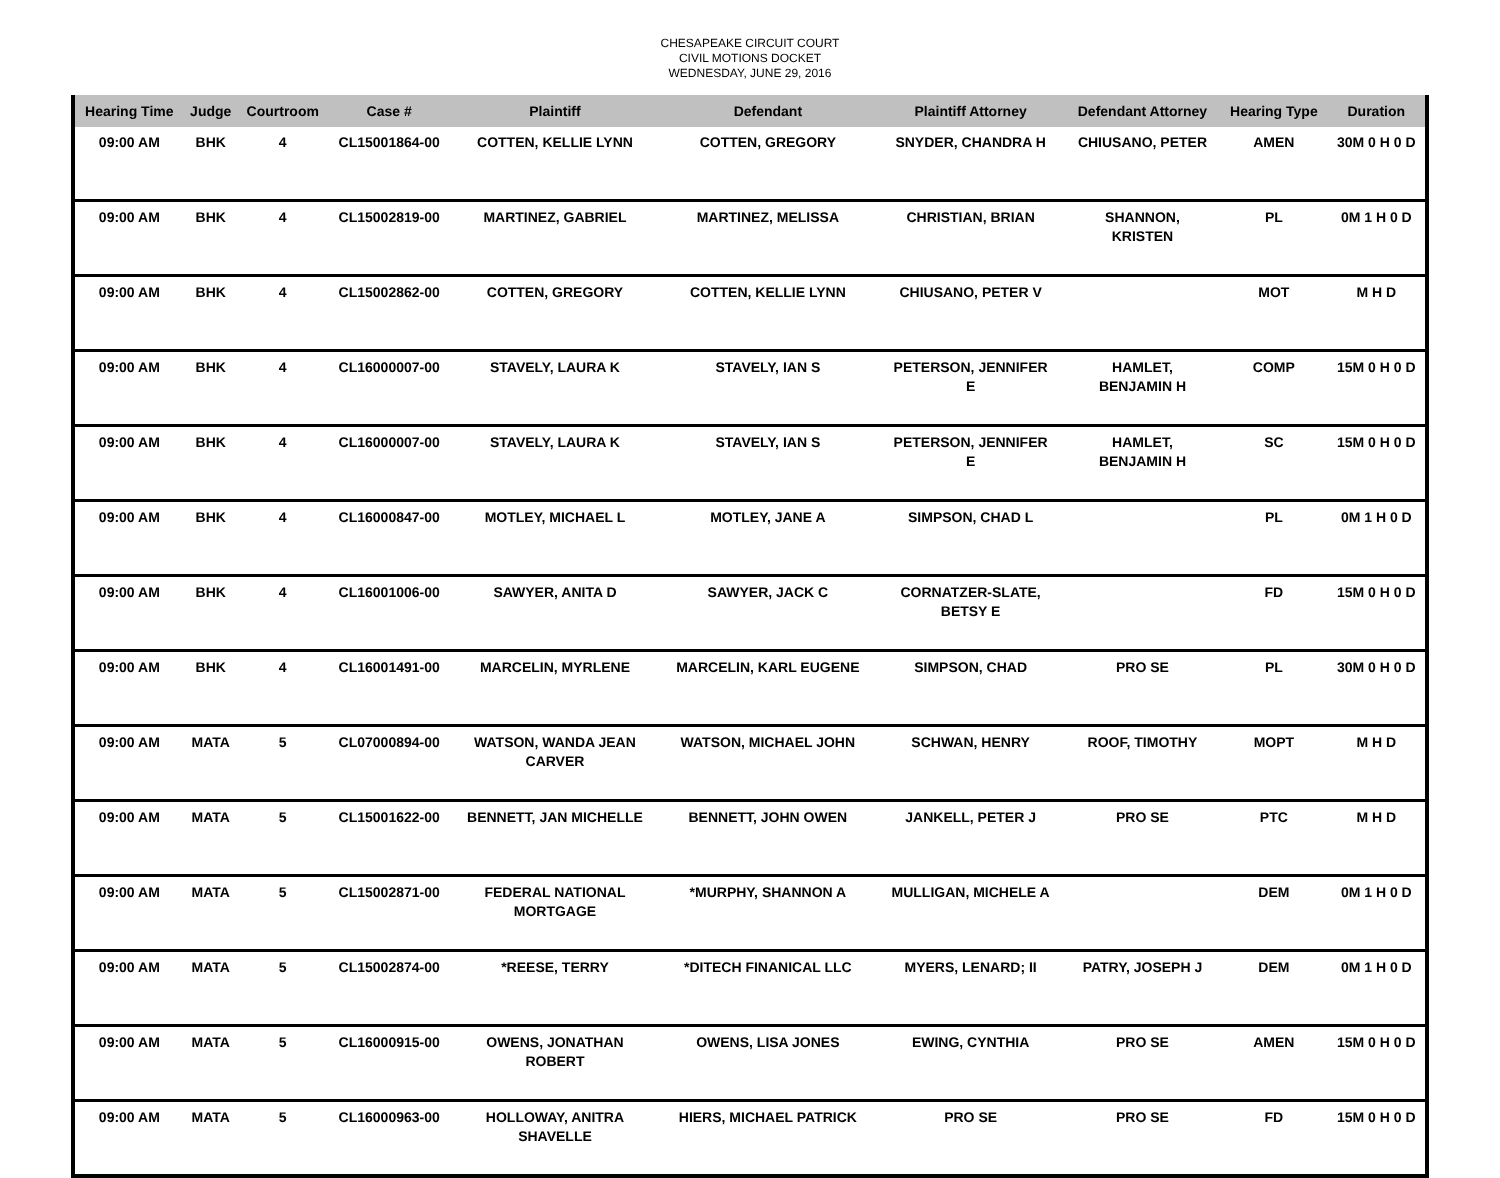CHESAPEAKE CIRCUIT COURT
CIVIL MOTIONS DOCKET
WEDNESDAY, JUNE 29, 2016
| Hearing Time | Judge | Courtroom | Case # | Plaintiff | Defendant | Plaintiff Attorney | Defendant Attorney | Hearing Type | Duration |
| --- | --- | --- | --- | --- | --- | --- | --- | --- | --- |
| 09:00 AM | BHK | 4 | CL15001864-00 | COTTEN, KELLIE LYNN | COTTEN, GREGORY | SNYDER, CHANDRA H | CHIUSANO, PETER | AMEN | 30M 0 H 0 D |
| 09:00 AM | BHK | 4 | CL15002819-00 | MARTINEZ, GABRIEL | MARTINEZ, MELISSA | CHRISTIAN, BRIAN | SHANNON, KRISTEN | PL | 0M 1 H 0 D |
| 09:00 AM | BHK | 4 | CL15002862-00 | COTTEN, GREGORY | COTTEN, KELLIE LYNN | CHIUSANO, PETER V | | MOT | M H D |
| 09:00 AM | BHK | 4 | CL16000007-00 | STAVELY, LAURA K | STAVELY, IAN S | PETERSON, JENNIFER E | HAMLET, BENJAMIN H | COMP | 15M 0 H 0 D |
| 09:00 AM | BHK | 4 | CL16000007-00 | STAVELY, LAURA K | STAVELY, IAN S | PETERSON, JENNIFER E | HAMLET, BENJAMIN H | SC | 15M 0 H 0 D |
| 09:00 AM | BHK | 4 | CL16000847-00 | MOTLEY, MICHAEL L | MOTLEY, JANE A | SIMPSON, CHAD L | | PL | 0M 1 H 0 D |
| 09:00 AM | BHK | 4 | CL16001006-00 | SAWYER, ANITA D | SAWYER, JACK C | CORNATZER-SLATE, BETSY E | | FD | 15M 0 H 0 D |
| 09:00 AM | BHK | 4 | CL16001491-00 | MARCELIN, MYRLENE | MARCELIN, KARL EUGENE | SIMPSON, CHAD | PRO SE | PL | 30M 0 H 0 D |
| 09:00 AM | MATA | 5 | CL07000894-00 | WATSON, WANDA JEAN CARVER | WATSON, MICHAEL JOHN | SCHWAN, HENRY | ROOF, TIMOTHY | MOPT | M H D |
| 09:00 AM | MATA | 5 | CL15001622-00 | BENNETT, JAN MICHELLE | BENNETT, JOHN OWEN | JANKELL, PETER J | PRO SE | PTC | M H D |
| 09:00 AM | MATA | 5 | CL15002871-00 | FEDERAL NATIONAL MORTGAGE | *MURPHY, SHANNON A | MULLIGAN, MICHELE A | | DEM | 0M 1 H 0 D |
| 09:00 AM | MATA | 5 | CL15002874-00 | *REESE, TERRY | *DITECH FINANICAL LLC | MYERS, LENARD; II | PATRY, JOSEPH J | DEM | 0M 1 H 0 D |
| 09:00 AM | MATA | 5 | CL16000915-00 | OWENS, JONATHAN ROBERT | OWENS, LISA JONES | EWING, CYNTHIA | PRO SE | AMEN | 15M 0 H 0 D |
| 09:00 AM | MATA | 5 | CL16000963-00 | HOLLOWAY, ANITRA SHAVELLE | HIERS, MICHAEL PATRICK | PRO SE | PRO SE | FD | 15M 0 H 0 D |